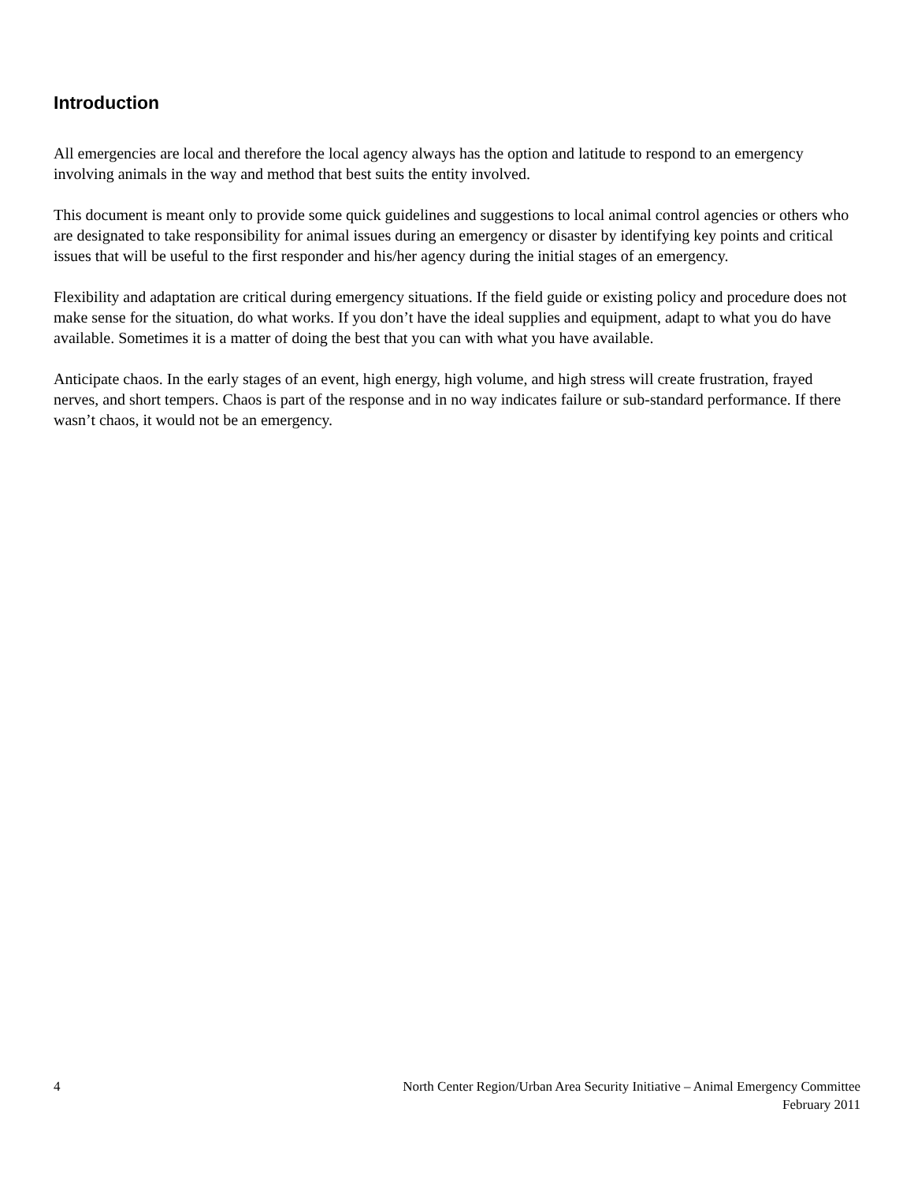Introduction
All emergencies are local and therefore the local agency always has the option and latitude to respond to an emergency involving animals in the way and method that best suits the entity involved.
This document is meant only to provide some quick guidelines and suggestions to local animal control agencies or others who are designated to take responsibility for animal issues during an emergency or disaster by identifying key points and critical issues that will be useful to the first responder and his/her agency during the initial stages of an emergency.
Flexibility and adaptation are critical during emergency situations. If the field guide or existing policy and procedure does not make sense for the situation, do what works. If you don’t have the ideal supplies and equipment, adapt to what you do have available. Sometimes it is a matter of doing the best that you can with what you have available.
Anticipate chaos. In the early stages of an event, high energy, high volume, and high stress will create frustration, frayed nerves, and short tempers. Chaos is part of the response and in no way indicates failure or sub-standard performance. If there wasn’t chaos, it would not be an emergency.
4 North Center Region/Urban Area Security Initiative – Animal Emergency Committee
February 2011